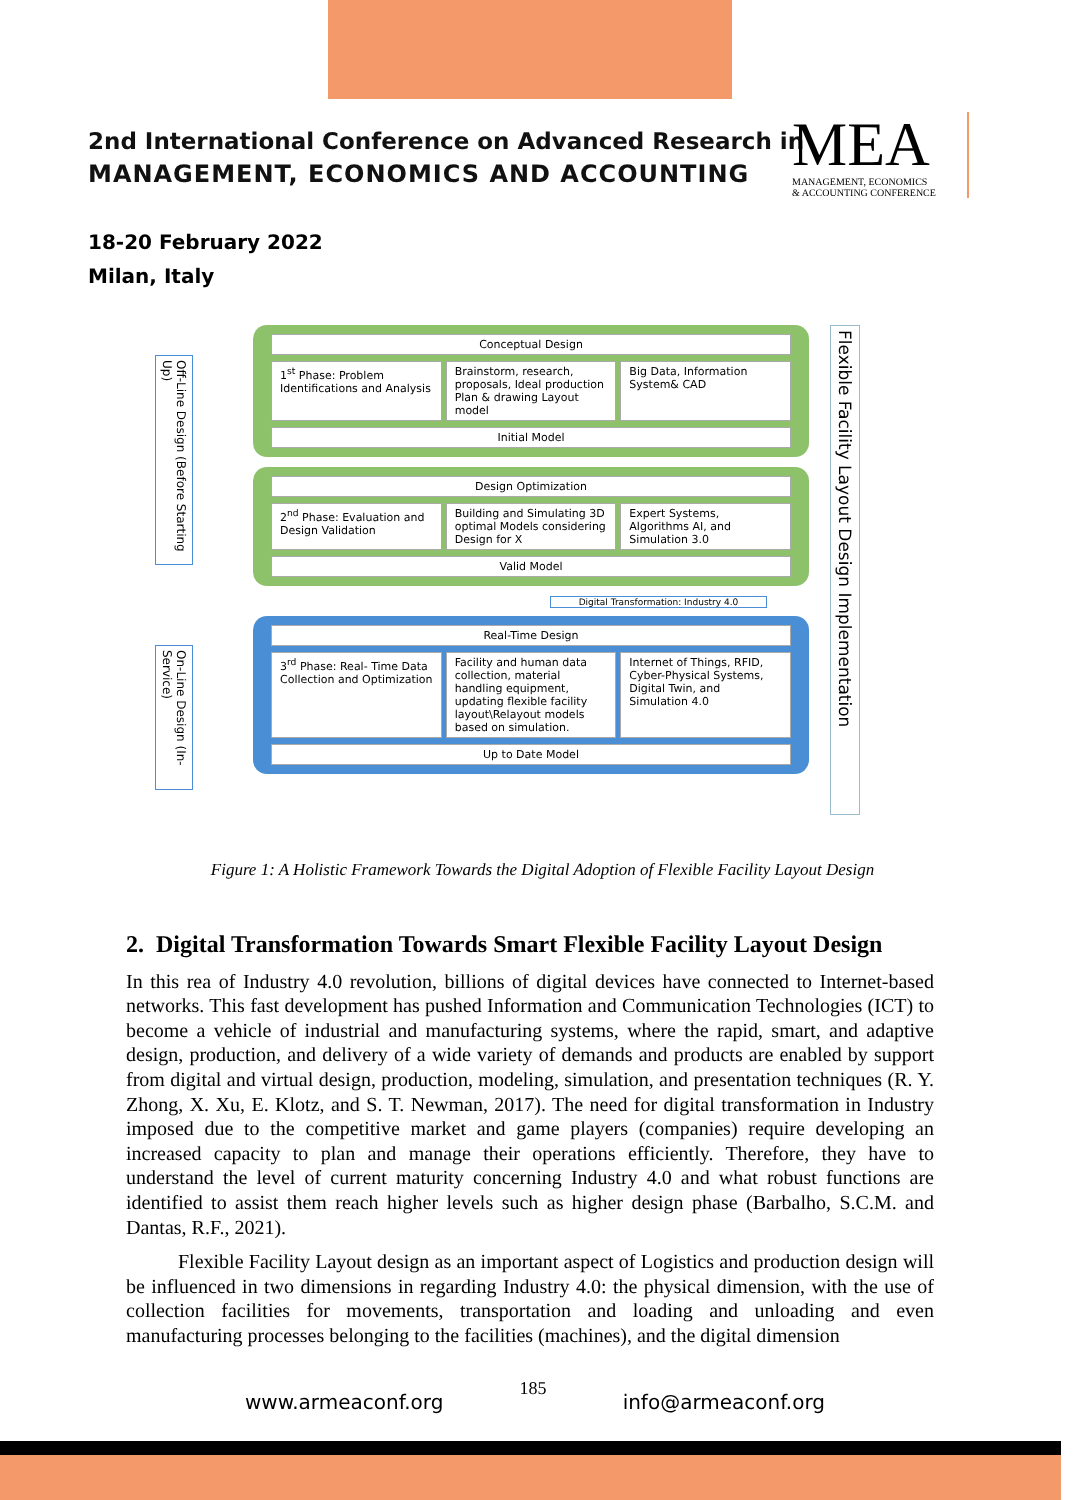2nd International Conference on Advanced Research in
MANAGEMENT, ECONOMICS AND ACCOUNTING
MEA
MANAGEMENT, ECONOMICS
& ACCOUNTING CONFERENCE
18-20 February 2022
Milan, Italy
Off-Line Design (Before Starting Up)
On-Line Design (In-Service)
Flexible Facility Layout Design Implementation
Conceptual Design
1<sup>st</sup> Phase: Problem Identifications and Analysis
Brainstorm, research, proposals, Ideal production Plan & drawing Layout model
Big Data, Information System& CAD
Initial Model
Design Optimization
2<sup>nd</sup> Phase: Evaluation and Design Validation
Building and Simulating 3D optimal Models considering Design for X
Expert Systems, Algorithms AI, and Simulation 3.0
Valid Model
Digital Transformation: Industry 4.0
Real-Time Design
3<sup>rd</sup> Phase: Real- Time Data Collection and Optimization
Facility and human data collection, material handling equipment, updating flexible facility layout\Relayout models based on simulation.
Internet of Things, RFID, Cyber-Physical Systems, Digital Twin, and Simulation 4.0
Up to Date Model
Figure 1: A Holistic Framework Towards the Digital Adoption of Flexible Facility Layout Design
2. Digital Transformation Towards Smart Flexible Facility Layout Design
In this rea of Industry 4.0 revolution, billions of digital devices have connected to Internet-based networks. This fast development has pushed Information and Communication Technologies (ICT) to become a vehicle of industrial and manufacturing systems, where the rapid, smart, and adaptive design, production, and delivery of a wide variety of demands and products are enabled by support from digital and virtual design, production, modeling, simulation, and presentation techniques (R. Y. Zhong, X. Xu, E. Klotz, and S. T. Newman, 2017). The need for digital transformation in Industry imposed due to the competitive market and game players (companies) require developing an increased capacity to plan and manage their operations efficiently. Therefore, they have to understand the level of current maturity concerning Industry 4.0 and what robust functions are identified to assist them reach higher levels such as higher design phase (Barbalho, S.C.M. and Dantas, R.F., 2021).
Flexible Facility Layout design as an important aspect of Logistics and production design will be influenced in two dimensions in regarding Industry 4.0: the physical dimension, with the use of collection facilities for movements, transportation and loading and unloading and even manufacturing processes belonging to the facilities (machines), and the digital dimension
www.armeaconf.org 185 info@armeaconf.org